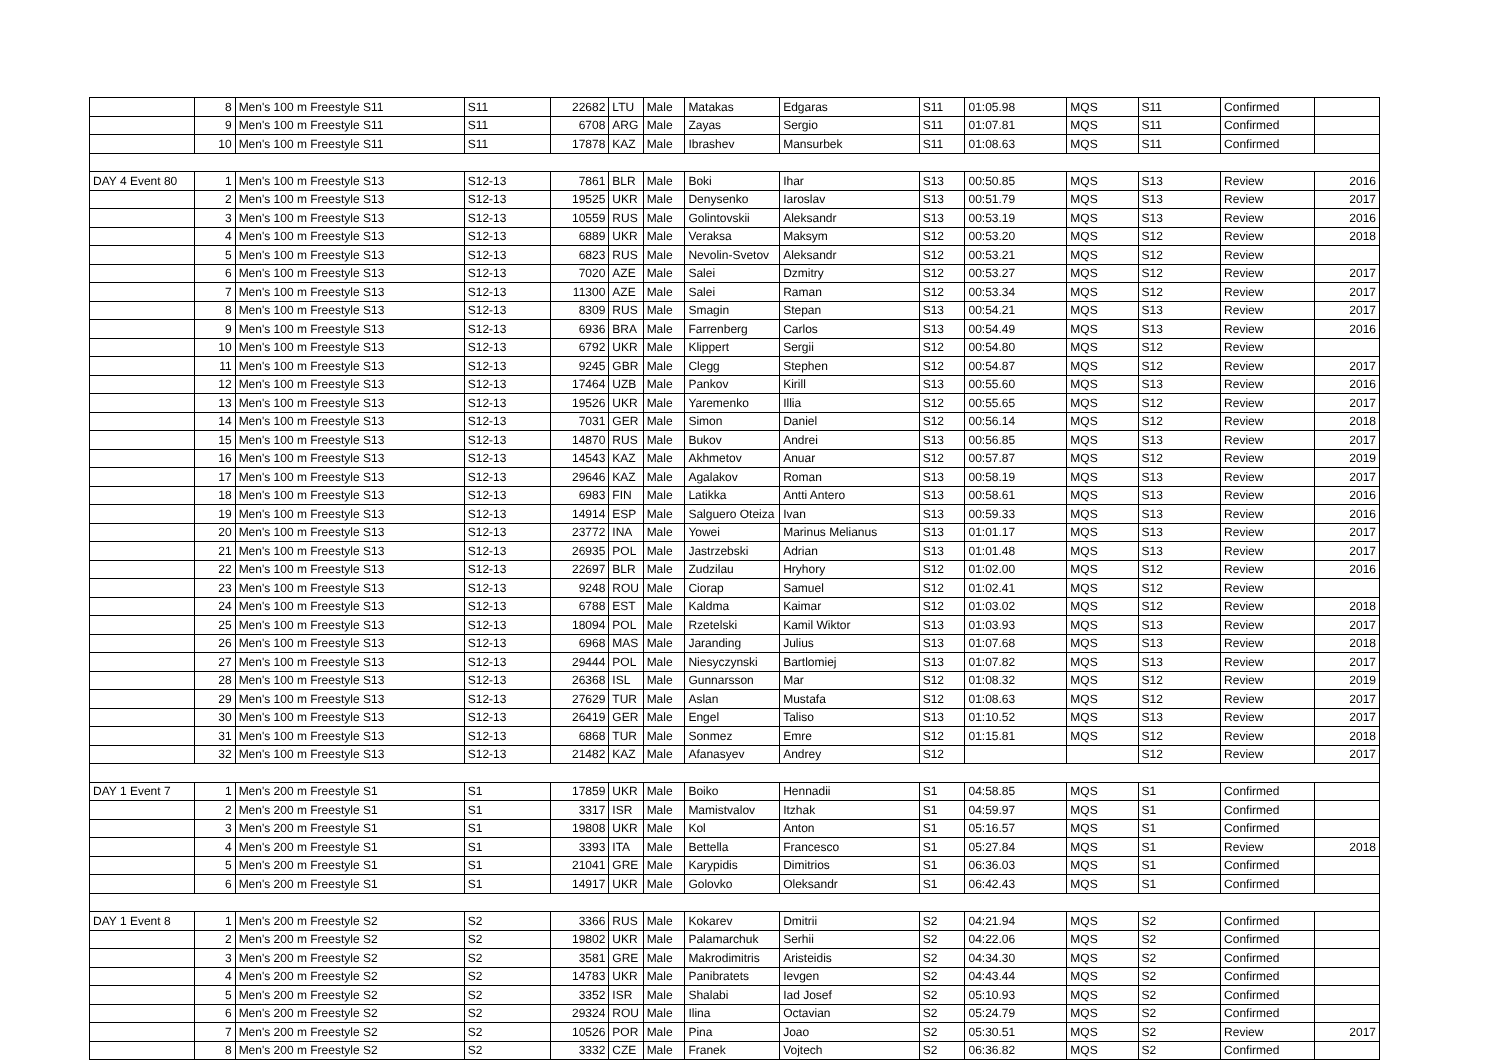| | 8 | Men's 100 m Freestyle S11 | S11 | 22682 | LTU | Male | Matakas | Edgaras | S11 | 01:05.98 | MQS | S11 | Confirmed | |
| | 9 | Men's 100 m Freestyle S11 | S11 | 6708 | ARG | Male | Zayas | Sergio | S11 | 01:07.81 | MQS | S11 | Confirmed | |
| | 10 | Men's 100 m Freestyle S11 | S11 | 17878 | KAZ | Male | Ibrashev | Mansurbek | S11 | 01:08.63 | MQS | S11 | Confirmed | |
| DAY 4 Event 80 | 1 | Men's 100 m Freestyle S13 | S12-13 | 7861 | BLR | Male | Boki | Ihar | S13 | 00:50.85 | MQS | S13 | Review | 2016 |
| | 2 | Men's 100 m Freestyle S13 | S12-13 | 19525 | UKR | Male | Denysenko | Iaroslav | S13 | 00:51.79 | MQS | S13 | Review | 2017 |
| | 3 | Men's 100 m Freestyle S13 | S12-13 | 10559 | RUS | Male | Golintovskii | Aleksandr | S13 | 00:53.19 | MQS | S13 | Review | 2016 |
| | 4 | Men's 100 m Freestyle S13 | S12-13 | 6889 | UKR | Male | Veraksa | Maksym | S12 | 00:53.20 | MQS | S12 | Review | 2018 |
| | 5 | Men's 100 m Freestyle S13 | S12-13 | 6823 | RUS | Male | Nevolin-Svetov | Aleksandr | S12 | 00:53.21 | MQS | S12 | Review | |
| | 6 | Men's 100 m Freestyle S13 | S12-13 | 7020 | AZE | Male | Salei | Dzmitry | S12 | 00:53.27 | MQS | S12 | Review | 2017 |
| | 7 | Men's 100 m Freestyle S13 | S12-13 | 11300 | AZE | Male | Salei | Raman | S12 | 00:53.34 | MQS | S12 | Review | 2017 |
| | 8 | Men's 100 m Freestyle S13 | S12-13 | 8309 | RUS | Male | Smagin | Stepan | S13 | 00:54.21 | MQS | S13 | Review | 2017 |
| | 9 | Men's 100 m Freestyle S13 | S12-13 | 6936 | BRA | Male | Farrenberg | Carlos | S13 | 00:54.49 | MQS | S13 | Review | 2016 |
| | 10 | Men's 100 m Freestyle S13 | S12-13 | 6792 | UKR | Male | Klippert | Sergii | S12 | 00:54.80 | MQS | S12 | Review | |
| | 11 | Men's 100 m Freestyle S13 | S12-13 | 9245 | GBR | Male | Clegg | Stephen | S12 | 00:54.87 | MQS | S12 | Review | 2017 |
| | 12 | Men's 100 m Freestyle S13 | S12-13 | 17464 | UZB | Male | Pankov | Kirill | S13 | 00:55.60 | MQS | S13 | Review | 2016 |
| | 13 | Men's 100 m Freestyle S13 | S12-13 | 19526 | UKR | Male | Yaremenko | Illia | S12 | 00:55.65 | MQS | S12 | Review | 2017 |
| | 14 | Men's 100 m Freestyle S13 | S12-13 | 7031 | GER | Male | Simon | Daniel | S12 | 00:56.14 | MQS | S12 | Review | 2018 |
| | 15 | Men's 100 m Freestyle S13 | S12-13 | 14870 | RUS | Male | Bukov | Andrei | S13 | 00:56.85 | MQS | S13 | Review | 2017 |
| | 16 | Men's 100 m Freestyle S13 | S12-13 | 14543 | KAZ | Male | Akhmetov | Anuar | S12 | 00:57.87 | MQS | S12 | Review | 2019 |
| | 17 | Men's 100 m Freestyle S13 | S12-13 | 29646 | KAZ | Male | Agalakov | Roman | S13 | 00:58.19 | MQS | S13 | Review | 2017 |
| | 18 | Men's 100 m Freestyle S13 | S12-13 | 6983 | FIN | Male | Latikka | Antti Antero | S13 | 00:58.61 | MQS | S13 | Review | 2016 |
| | 19 | Men's 100 m Freestyle S13 | S12-13 | 14914 | ESP | Male | Salguero Oteiza | Ivan | S13 | 00:59.33 | MQS | S13 | Review | 2016 |
| | 20 | Men's 100 m Freestyle S13 | S12-13 | 23772 | INA | Male | Yowei | Marinus Melianus | S13 | 01:01.17 | MQS | S13 | Review | 2017 |
| | 21 | Men's 100 m Freestyle S13 | S12-13 | 26935 | POL | Male | Jastrzebski | Adrian | S13 | 01:01.48 | MQS | S13 | Review | 2017 |
| | 22 | Men's 100 m Freestyle S13 | S12-13 | 22697 | BLR | Male | Zudzilau | Hryhory | S12 | 01:02.00 | MQS | S12 | Review | 2016 |
| | 23 | Men's 100 m Freestyle S13 | S12-13 | 9248 | ROU | Male | Ciorap | Samuel | S12 | 01:02.41 | MQS | S12 | Review | |
| | 24 | Men's 100 m Freestyle S13 | S12-13 | 6788 | EST | Male | Kaldma | Kaimar | S12 | 01:03.02 | MQS | S12 | Review | 2018 |
| | 25 | Men's 100 m Freestyle S13 | S12-13 | 18094 | POL | Male | Rzetelski | Kamil Wiktor | S13 | 01:03.93 | MQS | S13 | Review | 2017 |
| | 26 | Men's 100 m Freestyle S13 | S12-13 | 6968 | MAS | Male | Jaranding | Julius | S13 | 01:07.68 | MQS | S13 | Review | 2018 |
| | 27 | Men's 100 m Freestyle S13 | S12-13 | 29444 | POL | Male | Niesyczynski | Bartlomiej | S13 | 01:07.82 | MQS | S13 | Review | 2017 |
| | 28 | Men's 100 m Freestyle S13 | S12-13 | 26368 | ISL | Male | Gunnarsson | Mar | S12 | 01:08.32 | MQS | S12 | Review | 2019 |
| | 29 | Men's 100 m Freestyle S13 | S12-13 | 27629 | TUR | Male | Aslan | Mustafa | S12 | 01:08.63 | MQS | S12 | Review | 2017 |
| | 30 | Men's 100 m Freestyle S13 | S12-13 | 26419 | GER | Male | Engel | Taliso | S13 | 01:10.52 | MQS | S13 | Review | 2017 |
| | 31 | Men's 100 m Freestyle S13 | S12-13 | 6868 | TUR | Male | Sonmez | Emre | S12 | 01:15.81 | MQS | S12 | Review | 2018 |
| | 32 | Men's 100 m Freestyle S13 | S12-13 | 21482 | KAZ | Male | Afanasyev | Andrey | S12 | | | S12 | Review | 2017 |
| DAY 1 Event 7 | 1 | Men's 200 m Freestyle S1 | S1 | 17859 | UKR | Male | Boiko | Hennadii | S1 | 04:58.85 | MQS | S1 | Confirmed | |
| | 2 | Men's 200 m Freestyle S1 | S1 | 3317 | ISR | Male | Mamistvalov | Itzhak | S1 | 04:59.97 | MQS | S1 | Confirmed | |
| | 3 | Men's 200 m Freestyle S1 | S1 | 19808 | UKR | Male | Kol | Anton | S1 | 05:16.57 | MQS | S1 | Confirmed | |
| | 4 | Men's 200 m Freestyle S1 | S1 | 3393 | ITA | Male | Bettella | Francesco | S1 | 05:27.84 | MQS | S1 | Review | 2018 |
| | 5 | Men's 200 m Freestyle S1 | S1 | 21041 | GRE | Male | Karypidis | Dimitrios | S1 | 06:36.03 | MQS | S1 | Confirmed | |
| | 6 | Men's 200 m Freestyle S1 | S1 | 14917 | UKR | Male | Golovko | Oleksandr | S1 | 06:42.43 | MQS | S1 | Confirmed | |
| DAY 1 Event 8 | 1 | Men's 200 m Freestyle S2 | S2 | 3366 | RUS | Male | Kokarev | Dmitrii | S2 | 04:21.94 | MQS | S2 | Confirmed | |
| | 2 | Men's 200 m Freestyle S2 | S2 | 19802 | UKR | Male | Palamarchuk | Serhii | S2 | 04:22.06 | MQS | S2 | Confirmed | |
| | 3 | Men's 200 m Freestyle S2 | S2 | 3581 | GRE | Male | Makrodimitris | Aristeidis | S2 | 04:34.30 | MQS | S2 | Confirmed | |
| | 4 | Men's 200 m Freestyle S2 | S2 | 14783 | UKR | Male | Panibratets | Ievgen | S2 | 04:43.44 | MQS | S2 | Confirmed | |
| | 5 | Men's 200 m Freestyle S2 | S2 | 3352 | ISR | Male | Shalabi | Iad Josef | S2 | 05:10.93 | MQS | S2 | Confirmed | |
| | 6 | Men's 200 m Freestyle S2 | S2 | 29324 | ROU | Male | Ilina | Octavian | S2 | 05:24.79 | MQS | S2 | Confirmed | |
| | 7 | Men's 200 m Freestyle S2 | S2 | 10526 | POR | Male | Pina | Joao | S2 | 05:30.51 | MQS | S2 | Review | 2017 |
| | 8 | Men's 200 m Freestyle S2 | S2 | 3332 | CZE | Male | Franek | Vojtech | S2 | 06:36.82 | MQS | S2 | Confirmed | |